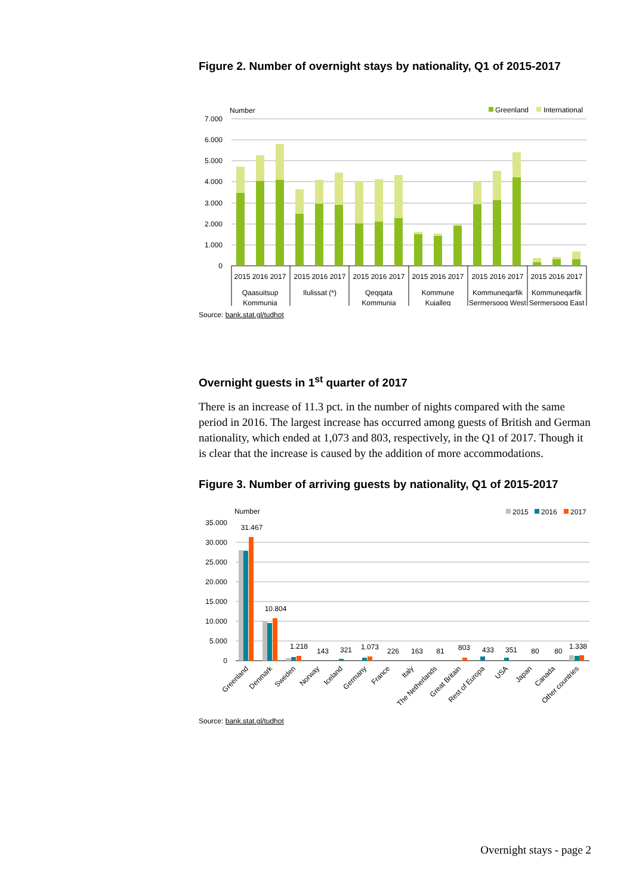Figure 2. Number of overnight stays by nationality, Q1 of 2015-2017
Number
Greenland
International
7.000
6.000
5.000
4.000
3.000
2.000
1.000
0
2015 2016 2017
2015 2016 2017
2015 2016 2017
2015 2016 2017
2015 2016 2017
2015 2016 2017
Qaasuitsup
Kommunia
Ilulissat (*)
Qeqqata
Kommunia
Kommune
Kujalleq
Kommuneqarfik
Sermersooq West
Kommuneqarfik
Sermersooq East
Source: bank.stat.gl/tudhot
Overnight guests in 1<sup>st</sup> quarter of 2017
There is an increase of 11.3 pct. in the number of nights compared with the same period in 2016. The largest increase has occurred among guests of British and German nationality, which ended at 1,073 and 803, respectively, in the Q1 of 2017. Though it is clear that the increase is caused by the addition of more accommodations.
Figure 3. Number of arriving guests by nationality, Q1 of 2015-2017
Number
2015
2016
2017
35.000
30.000
25.000
20.000
15.000
10.000
5.000
0
31.467
10.804
1.218
143
321
1.073
226
163
81
803
433
351
80
80
1.338
Greenland
Denmark
Sweden
Norway
Iceland
Germany
France
Italy
The Netherlands
Great Britain
Rest of Europa
USA
Japan
Canada
Other countries
Source: bank.stat.gl/tudhot
Overnight stays - page 2